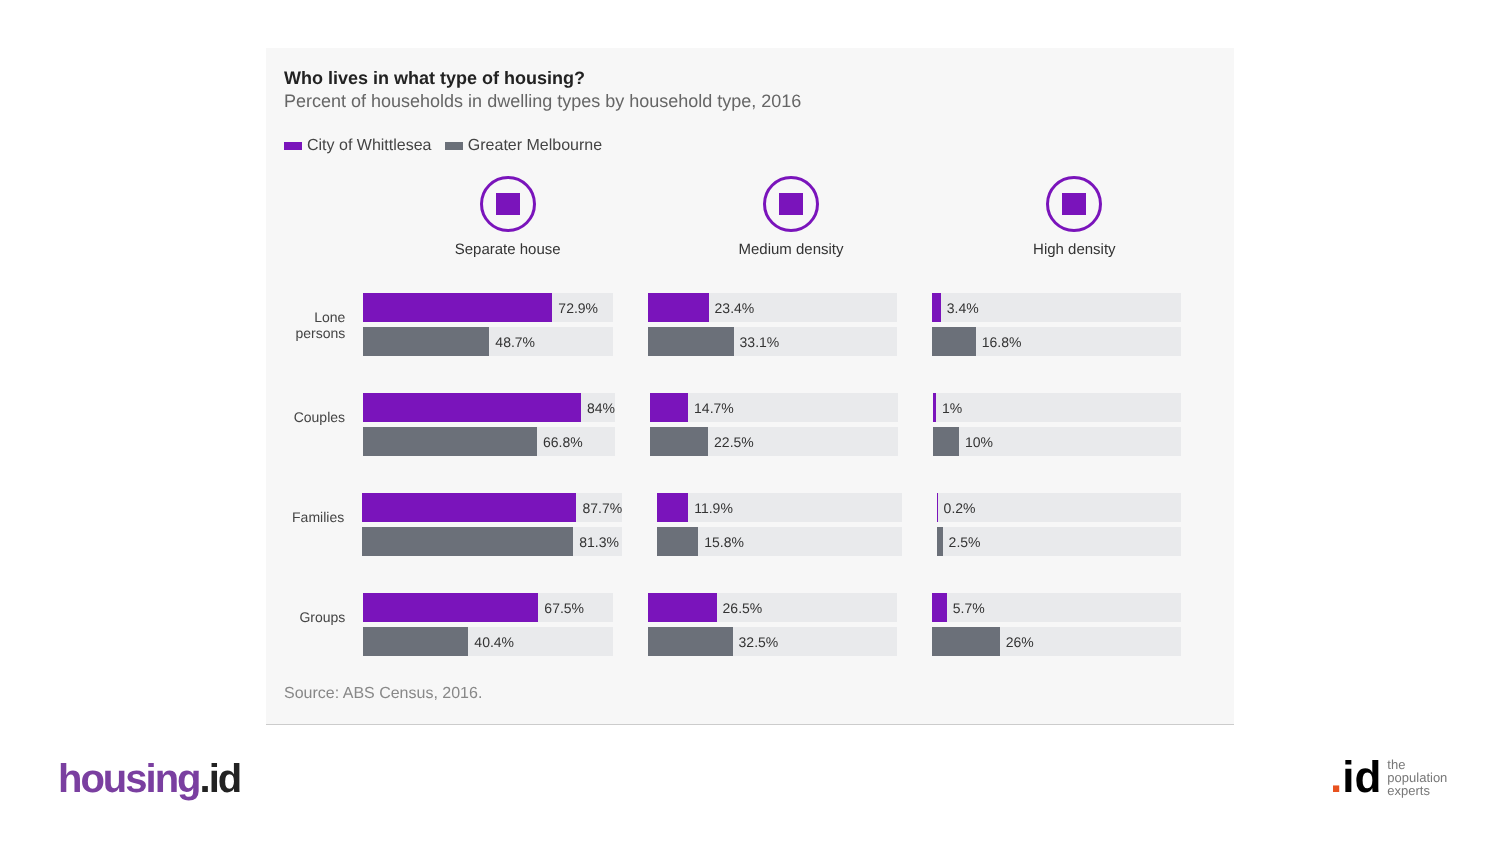Who lives in what type of housing?
Percent of households in dwelling types by household type, 2016
City of Whittlesea Greater Melbourne
Separate house Medium density High density
Lone persons
72.9%
48.7%
23.4%
33.1%
3.4%
16.8%
Couples
84%
66.8%
14.7%
22.5%
1%
10%
Families
87.7%
81.3%
11.9%
15.8%
0.2%
2.5%
Groups
67.5%
40.4%
26.5%
32.5%
5.7%
26%
Source: ABS Census, 2016.
housing.id
. id the
population
experts